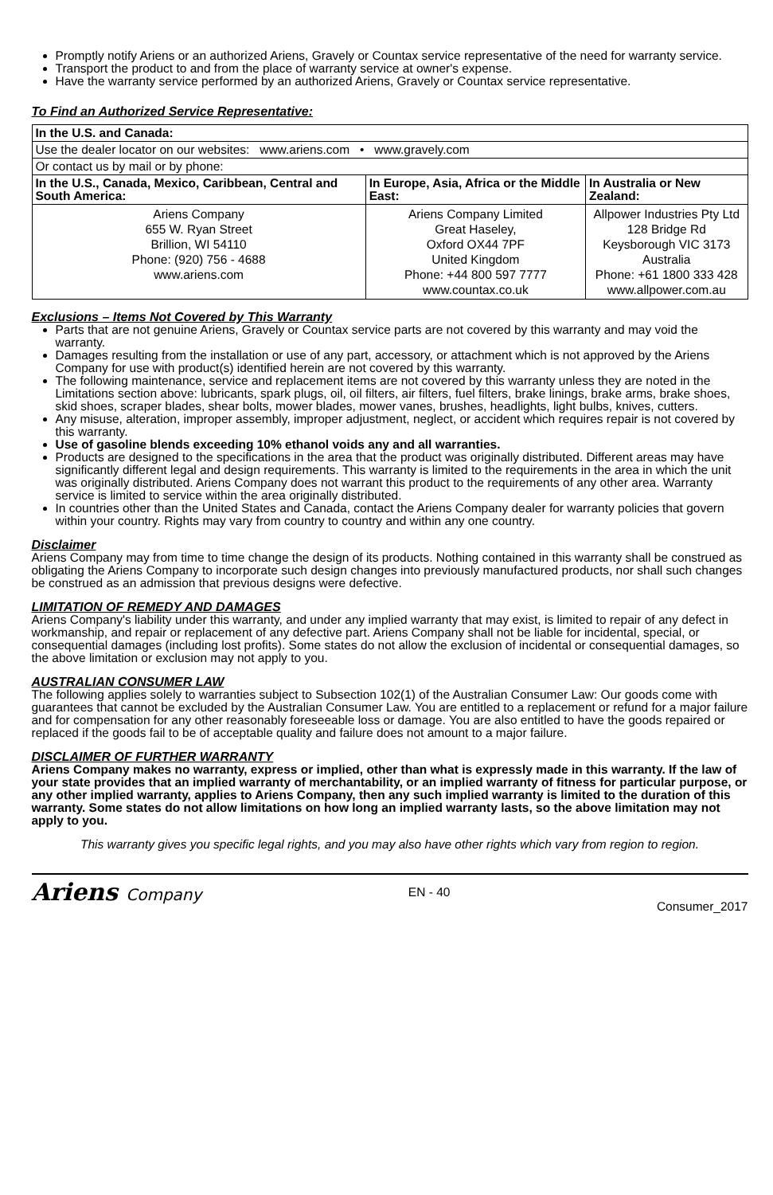Promptly notify Ariens or an authorized Ariens, Gravely or Countax service representative of the need for warranty service.
Transport the product to and from the place of warranty service at owner's expense.
Have the warranty service performed by an authorized Ariens, Gravely or Countax service representative.
To Find an Authorized Service Representative:
| In the U.S. and Canada: | | |
| --- | --- | --- |
| Use the dealer locator on our websites: www.ariens.com • www.gravely.com | | |
| Or contact us by mail or by phone: | | |
| In the U.S., Canada, Mexico, Caribbean, Central and South America: | In Europe, Asia, Africa or the Middle East: | In Australia or New Zealand: |
| Ariens Company 655 W. Ryan Street Brillion, WI 54110 Phone: (920) 756 - 4688 www.ariens.com | Ariens Company Limited Great Haseley, Oxford OX44 7PF United Kingdom Phone: +44 800 597 7777 www.countax.co.uk | Allpower Industries Pty Ltd 128 Bridge Rd Keysborough VIC 3173 Australia Phone: +61 1800 333 428 www.allpower.com.au |
Exclusions – Items Not Covered by This Warranty
Parts that are not genuine Ariens, Gravely or Countax service parts are not covered by this warranty and may void the warranty.
Damages resulting from the installation or use of any part, accessory, or attachment which is not approved by the Ariens Company for use with product(s) identified herein are not covered by this warranty.
The following maintenance, service and replacement items are not covered by this warranty unless they are noted in the Limitations section above: lubricants, spark plugs, oil, oil filters, air filters, fuel filters, brake linings, brake arms, brake shoes, skid shoes, scraper blades, shear bolts, mower blades, mower vanes, brushes, headlights, light bulbs, knives, cutters.
Any misuse, alteration, improper assembly, improper adjustment, neglect, or accident which requires repair is not covered by this warranty.
Use of gasoline blends exceeding 10% ethanol voids any and all warranties.
Products are designed to the specifications in the area that the product was originally distributed. Different areas may have significantly different legal and design requirements. This warranty is limited to the requirements in the area in which the unit was originally distributed. Ariens Company does not warrant this product to the requirements of any other area. Warranty service is limited to service within the area originally distributed.
In countries other than the United States and Canada, contact the Ariens Company dealer for warranty policies that govern within your country. Rights may vary from country to country and within any one country.
Disclaimer
Ariens Company may from time to time change the design of its products. Nothing contained in this warranty shall be construed as obligating the Ariens Company to incorporate such design changes into previously manufactured products, nor shall such changes be construed as an admission that previous designs were defective.
LIMITATION OF REMEDY AND DAMAGES
Ariens Company's liability under this warranty, and under any implied warranty that may exist, is limited to repair of any defect in workmanship, and repair or replacement of any defective part. Ariens Company shall not be liable for incidental, special, or consequential damages (including lost profits). Some states do not allow the exclusion of incidental or consequential damages, so the above limitation or exclusion may not apply to you.
AUSTRALIAN CONSUMER LAW
The following applies solely to warranties subject to Subsection 102(1) of the Australian Consumer Law: Our goods come with guarantees that cannot be excluded by the Australian Consumer Law. You are entitled to a replacement or refund for a major failure and for compensation for any other reasonably foreseeable loss or damage. You are also entitled to have the goods repaired or replaced if the goods fail to be of acceptable quality and failure does not amount to a major failure.
DISCLAIMER OF FURTHER WARRANTY
Ariens Company makes no warranty, express or implied, other than what is expressly made in this warranty. If the law of your state provides that an implied warranty of merchantability, or an implied warranty of fitness for particular purpose, or any other implied warranty, applies to Ariens Company, then any such implied warranty is limited to the duration of this warranty. Some states do not allow limitations on how long an implied warranty lasts, so the above limitation may not apply to you.
This warranty gives you specific legal rights, and you may also have other rights which vary from region to region.
Ariens Company
EN - 40
Consumer_2017